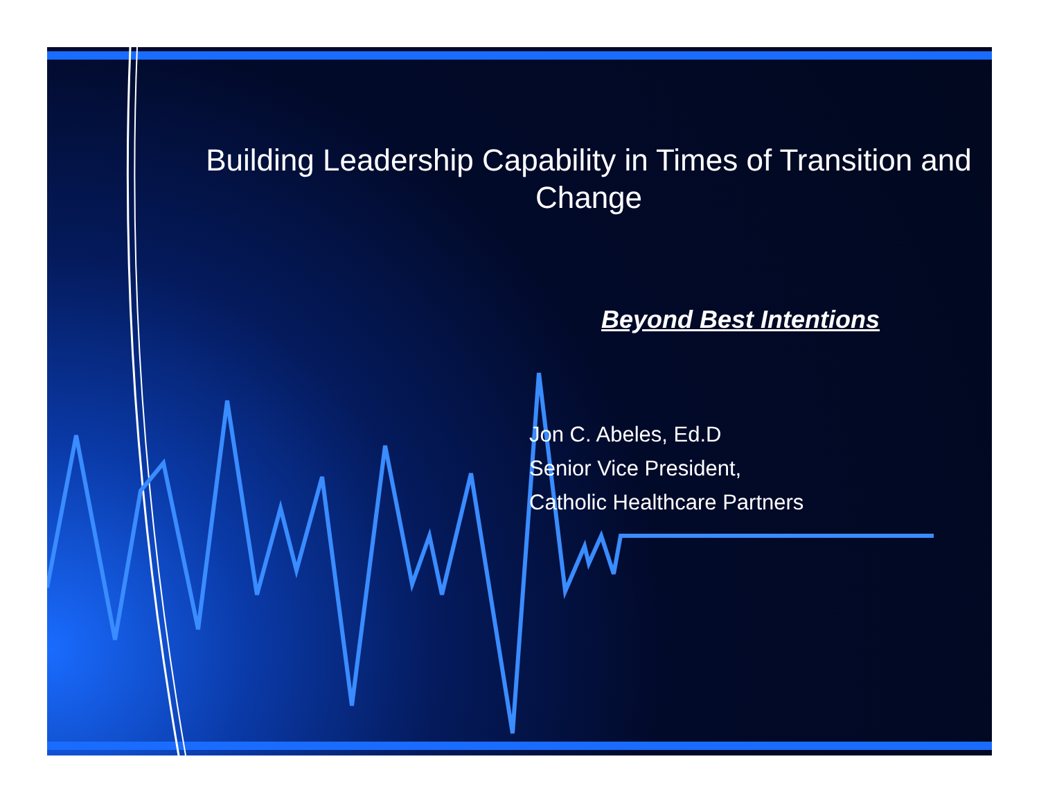Building Leadership Capability in Times of Transition and Change
Beyond Best Intentions
Jon C. Abeles, Ed.D
Senior Vice President,
Catholic Healthcare Partners